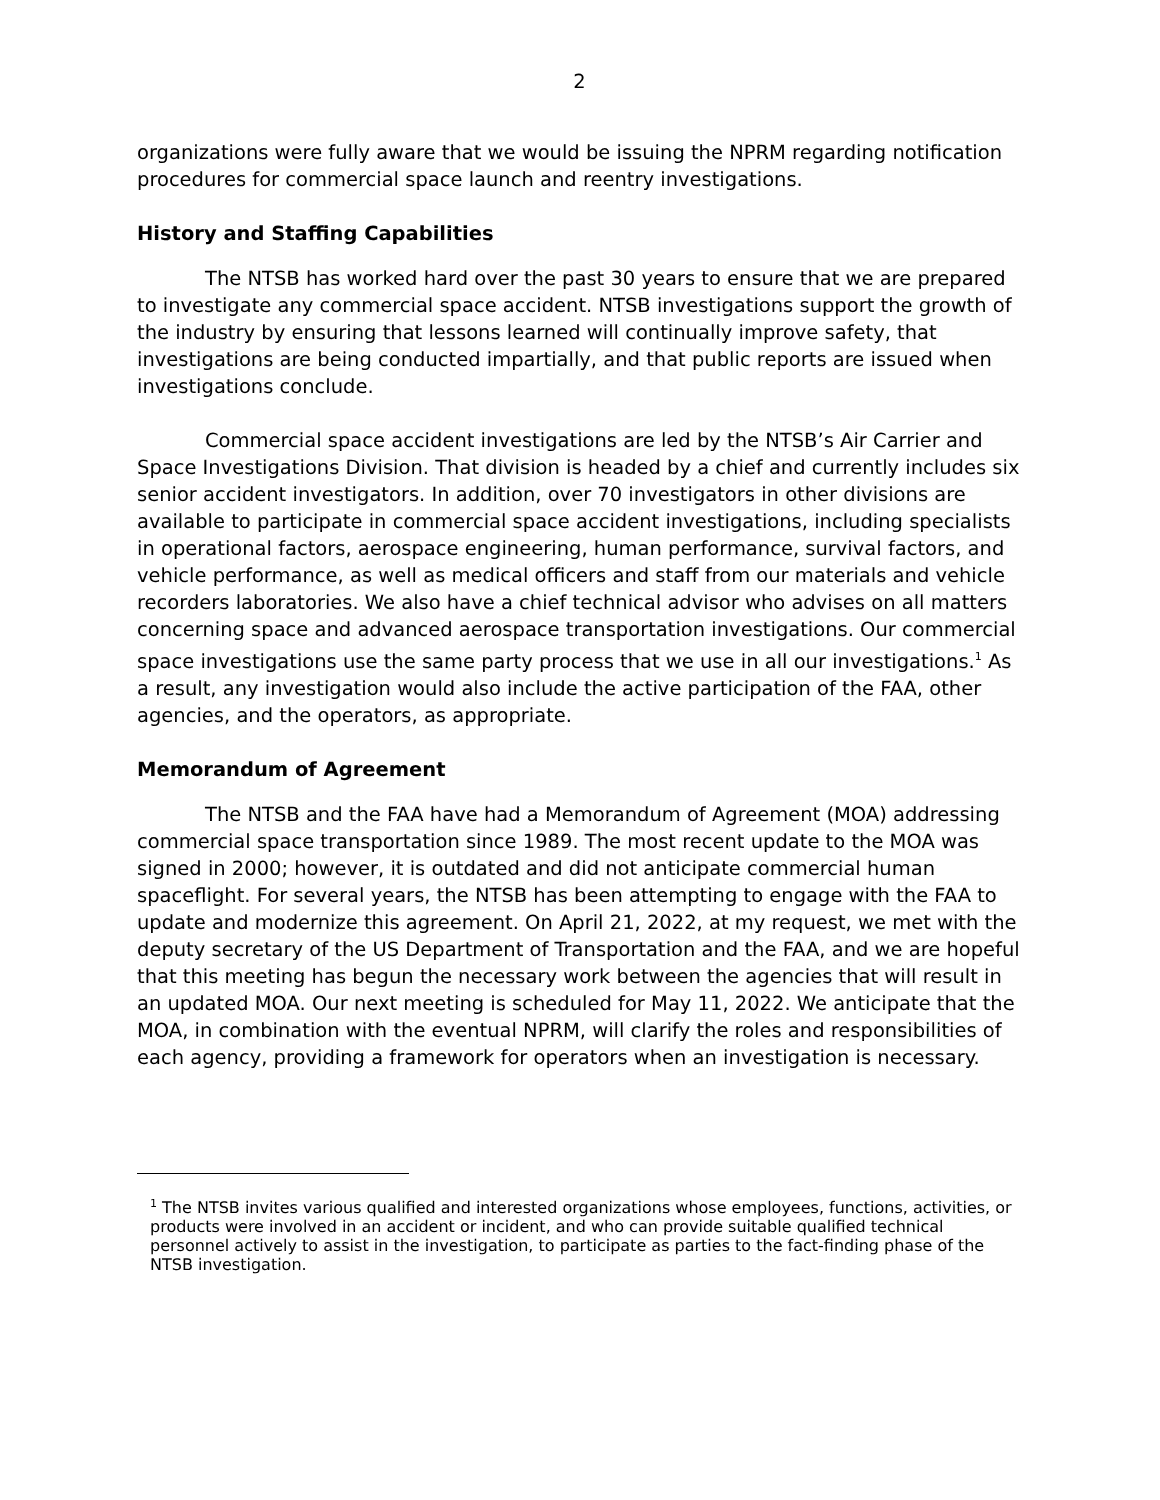2
organizations were fully aware that we would be issuing the NPRM regarding notification procedures for commercial space launch and reentry investigations.
History and Staffing Capabilities
The NTSB has worked hard over the past 30 years to ensure that we are prepared to investigate any commercial space accident. NTSB investigations support the growth of the industry by ensuring that lessons learned will continually improve safety, that investigations are being conducted impartially, and that public reports are issued when investigations conclude.
Commercial space accident investigations are led by the NTSB’s Air Carrier and Space Investigations Division. That division is headed by a chief and currently includes six senior accident investigators. In addition, over 70 investigators in other divisions are available to participate in commercial space accident investigations, including specialists in operational factors, aerospace engineering, human performance, survival factors, and vehicle performance, as well as medical officers and staff from our materials and vehicle recorders laboratories. We also have a chief technical advisor who advises on all matters concerning space and advanced aerospace transportation investigations. Our commercial space investigations use the same party process that we use in all our investigations.<sup>1</sup> As a result, any investigation would also include the active participation of the FAA, other agencies, and the operators, as appropriate.
Memorandum of Agreement
The NTSB and the FAA have had a Memorandum of Agreement (MOA) addressing commercial space transportation since 1989. The most recent update to the MOA was signed in 2000; however, it is outdated and did not anticipate commercial human spaceflight. For several years, the NTSB has been attempting to engage with the FAA to update and modernize this agreement. On April 21, 2022, at my request, we met with the deputy secretary of the US Department of Transportation and the FAA, and we are hopeful that this meeting has begun the necessary work between the agencies that will result in an updated MOA. Our next meeting is scheduled for May 11, 2022. We anticipate that the MOA, in combination with the eventual NPRM, will clarify the roles and responsibilities of each agency, providing a framework for operators when an investigation is necessary.
<sup>1</sup> The NTSB invites various qualified and interested organizations whose employees, functions, activities, or products were involved in an accident or incident, and who can provide suitable qualified technical personnel actively to assist in the investigation, to participate as parties to the fact-finding phase of the NTSB investigation.